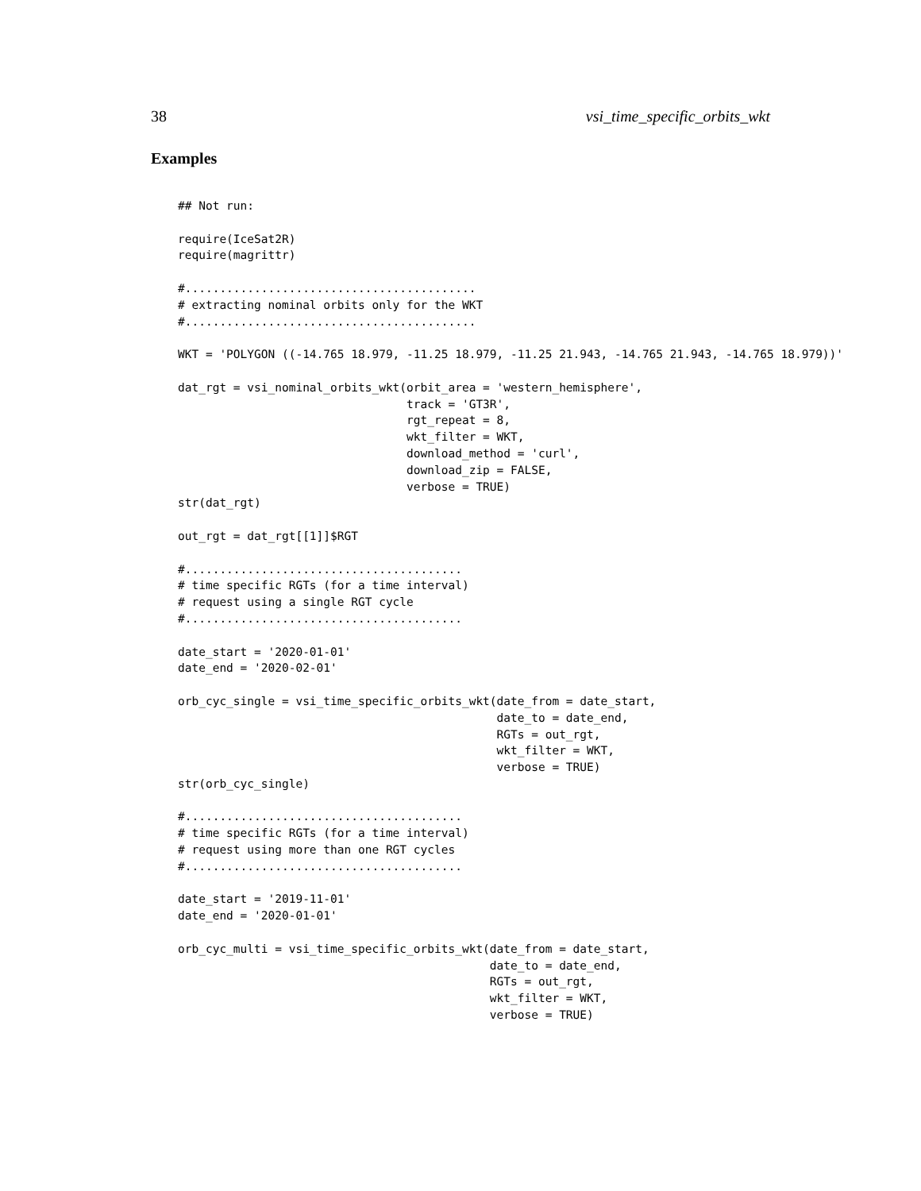38 vsi_time_specific_orbits_wkt
Examples
## Not run:

require(IceSat2R)
require(magrittr)

#..........................................
# extracting nominal orbits only for the WKT
#..........................................

WKT = 'POLYGON ((-14.765 18.979, -11.25 18.979, -11.25 21.943, -14.765 21.943, -14.765 18.979))'

dat_rgt = vsi_nominal_orbits_wkt(orbit_area = 'western_hemisphere',
                                 track = 'GT3R',
                                 rgt_repeat = 8,
                                 wkt_filter = WKT,
                                 download_method = 'curl',
                                 download_zip = FALSE,
                                 verbose = TRUE)
str(dat_rgt)

out_rgt = dat_rgt[[1]]$RGT

#........................................
# time specific RGTs (for a time interval)
# request using a single RGT cycle
#........................................

date_start = '2020-01-01'
date_end = '2020-02-01'

orb_cyc_single = vsi_time_specific_orbits_wkt(date_from = date_start,
                                              date_to = date_end,
                                              RGTs = out_rgt,
                                              wkt_filter = WKT,
                                              verbose = TRUE)
str(orb_cyc_single)

#........................................
# time specific RGTs (for a time interval)
# request using more than one RGT cycles
#........................................

date_start = '2019-11-01'
date_end = '2020-01-01'

orb_cyc_multi = vsi_time_specific_orbits_wkt(date_from = date_start,
                                             date_to = date_end,
                                             RGTs = out_rgt,
                                             wkt_filter = WKT,
                                             verbose = TRUE)